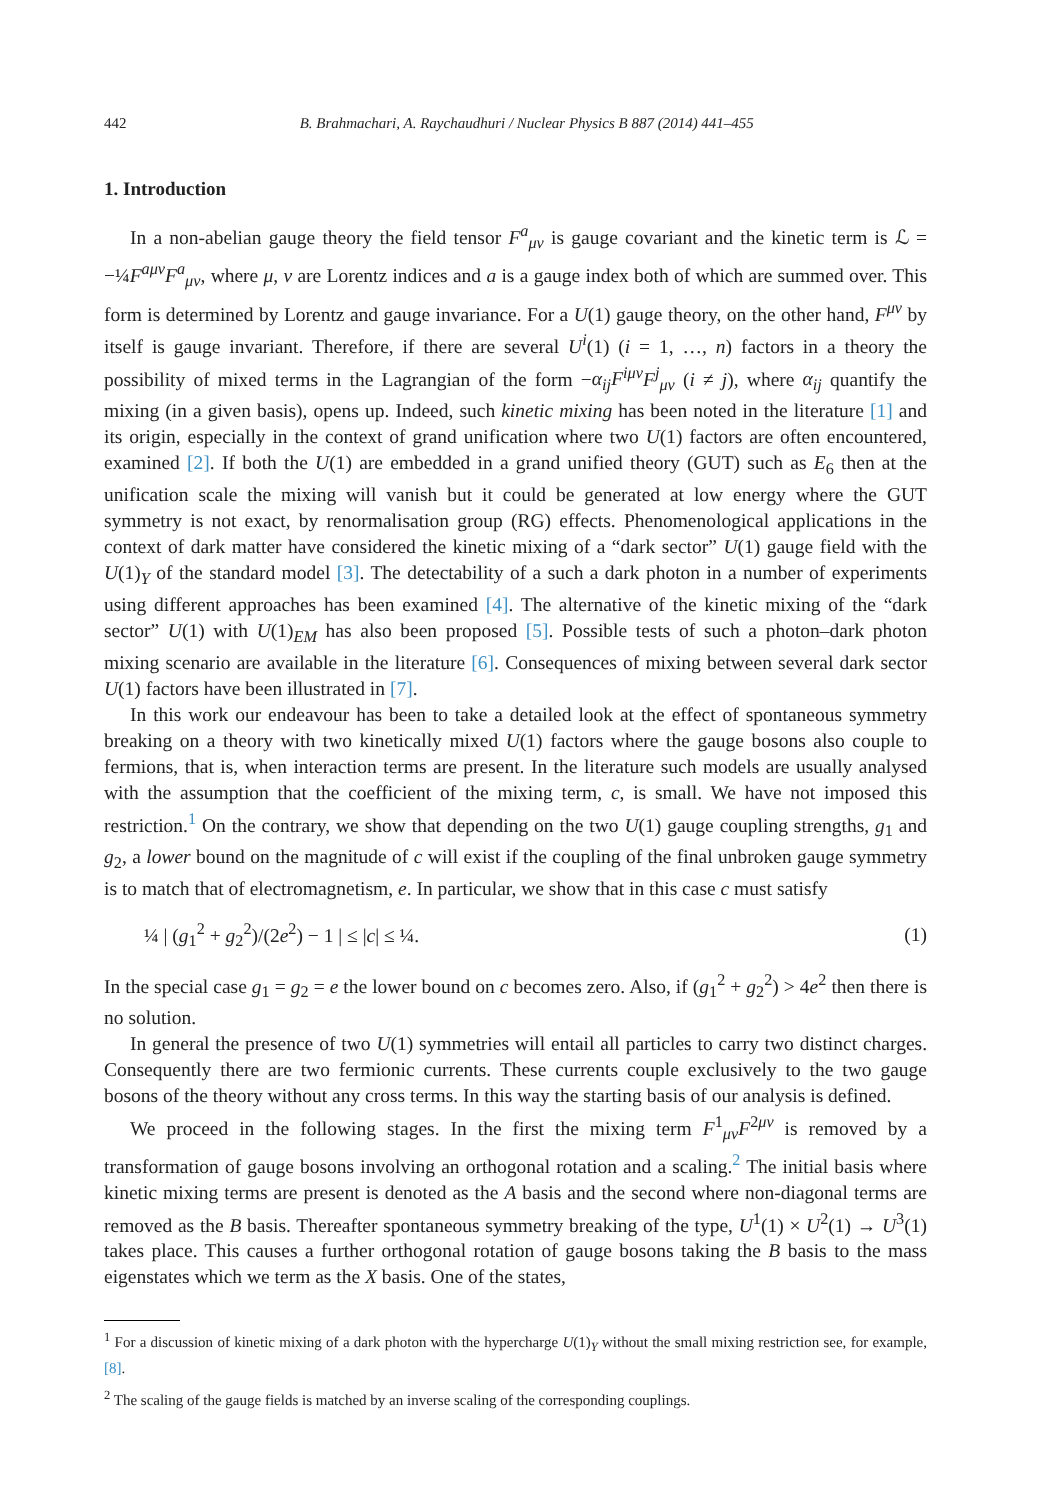442 B. Brahmachari, A. Raychaudhuri / Nuclear Physics B 887 (2014) 441–455
1. Introduction
In a non-abelian gauge theory the field tensor F<sup>a</sup><sub>μν</sub> is gauge covariant and the kinetic term is ℒ = −¼F<sup>aμν</sup>F<sup>a</sup><sub>μν</sub>, where μ, ν are Lorentz indices and a is a gauge index both of which are summed over. This form is determined by Lorentz and gauge invariance. For a U(1) gauge theory, on the other hand, F<sup>μν</sup> by itself is gauge invariant. Therefore, if there are several U<sup>i</sup>(1) (i = 1, …, n) factors in a theory the possibility of mixed terms in the Lagrangian of the form −α<sub>ij</sub>F<sup>iμν</sup>F<sup>j</sup><sub>μν</sub> (i ≠ j), where α<sub>ij</sub> quantify the mixing (in a given basis), opens up. Indeed, such kinetic mixing has been noted in the literature [1] and its origin, especially in the context of grand unification where two U(1) factors are often encountered, examined [2]. If both the U(1) are embedded in a grand unified theory (GUT) such as E<sub>6</sub> then at the unification scale the mixing will vanish but it could be generated at low energy where the GUT symmetry is not exact, by renormalisation group (RG) effects. Phenomenological applications in the context of dark matter have considered the kinetic mixing of a “dark sector” U(1) gauge field with the U(1)<sub>Y</sub> of the standard model [3]. The detectability of a such a dark photon in a number of experiments using different approaches has been examined [4]. The alternative of the kinetic mixing of the “dark sector” U(1) with U(1)<sub>EM</sub> has also been proposed [5]. Possible tests of such a photon–dark photon mixing scenario are available in the literature [6]. Consequences of mixing between several dark sector U(1) factors have been illustrated in [7].
In this work our endeavour has been to take a detailed look at the effect of spontaneous symmetry breaking on a theory with two kinetically mixed U(1) factors where the gauge bosons also couple to fermions, that is, when interaction terms are present. In the literature such models are usually analysed with the assumption that the coefficient of the mixing term, c, is small. We have not imposed this restriction.<sup>1</sup> On the contrary, we show that depending on the two U(1) gauge coupling strengths, g<sub>1</sub> and g<sub>2</sub>, a lower bound on the magnitude of c will exist if the coupling of the final unbroken gauge symmetry is to match that of electromagnetism, e. In particular, we show that in this case c must satisfy
¼ | (g<sub>1</sub><sup>2</sup> + g<sub>2</sub><sup>2</sup>)/(2e<sup>2</sup>) − 1 | ≤ |c| ≤ ¼. (1)
In the special case g<sub>1</sub> = g<sub>2</sub> = e the lower bound on c becomes zero. Also, if (g<sub>1</sub><sup>2</sup> + g<sub>2</sub><sup>2</sup>) > 4e<sup>2</sup> then there is no solution.
In general the presence of two U(1) symmetries will entail all particles to carry two distinct charges. Consequently there are two fermionic currents. These currents couple exclusively to the two gauge bosons of the theory without any cross terms. In this way the starting basis of our analysis is defined.
We proceed in the following stages. In the first the mixing term F<sup>1</sup><sub>μν</sub>F<sup>2μν</sup> is removed by a transformation of gauge bosons involving an orthogonal rotation and a scaling.<sup>2</sup> The initial basis where kinetic mixing terms are present is denoted as the A basis and the second where non-diagonal terms are removed as the B basis. Thereafter spontaneous symmetry breaking of the type, U<sup>1</sup>(1) × U<sup>2</sup>(1) → U<sup>3</sup>(1) takes place. This causes a further orthogonal rotation of gauge bosons taking the B basis to the mass eigenstates which we term as the X basis. One of the states,
<sup>1</sup> For a discussion of kinetic mixing of a dark photon with the hypercharge U(1)<sub>Y</sub> without the small mixing restriction see, for example, [8].
<sup>2</sup> The scaling of the gauge fields is matched by an inverse scaling of the corresponding couplings.